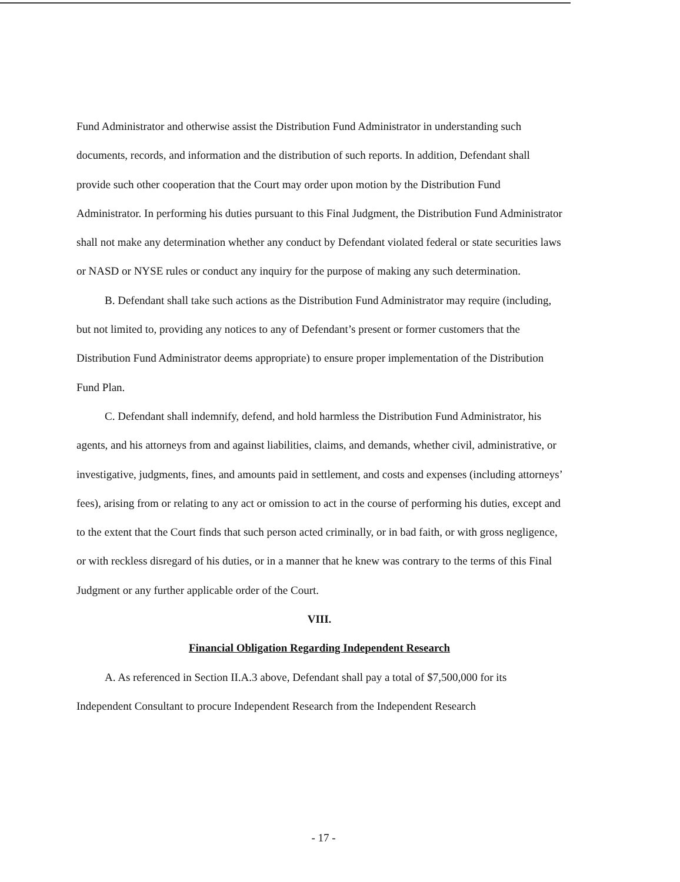Fund Administrator and otherwise assist the Distribution Fund Administrator in understanding such documents, records, and information and the distribution of such reports. In addition, Defendant shall provide such other cooperation that the Court may order upon motion by the Distribution Fund Administrator. In performing his duties pursuant to this Final Judgment, the Distribution Fund Administrator shall not make any determination whether any conduct by Defendant violated federal or state securities laws or NASD or NYSE rules or conduct any inquiry for the purpose of making any such determination.
B. Defendant shall take such actions as the Distribution Fund Administrator may require (including, but not limited to, providing any notices to any of Defendant’s present or former customers that the Distribution Fund Administrator deems appropriate) to ensure proper implementation of the Distribution Fund Plan.
C. Defendant shall indemnify, defend, and hold harmless the Distribution Fund Administrator, his agents, and his attorneys from and against liabilities, claims, and demands, whether civil, administrative, or investigative, judgments, fines, and amounts paid in settlement, and costs and expenses (including attorneys’ fees), arising from or relating to any act or omission to act in the course of performing his duties, except and to the extent that the Court finds that such person acted criminally, or in bad faith, or with gross negligence, or with reckless disregard of his duties, or in a manner that he knew was contrary to the terms of this Final Judgment or any further applicable order of the Court.
VIII.
Financial Obligation Regarding Independent Research
A. As referenced in Section II.A.3 above, Defendant shall pay a total of $7,500,000 for its Independent Consultant to procure Independent Research from the Independent Research
- 17 -